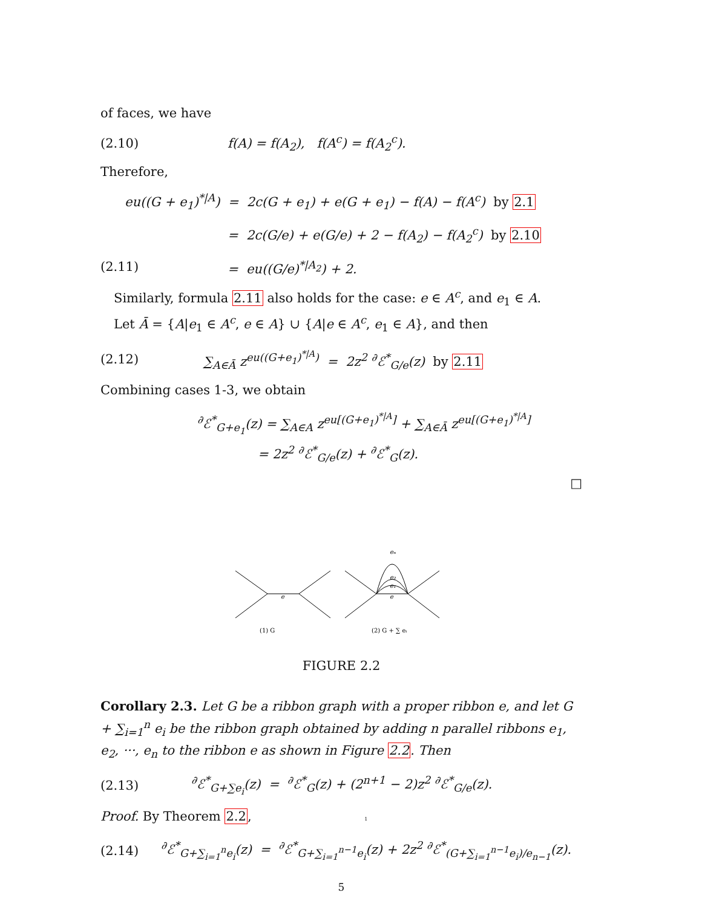of faces, we have
(2.10)
f(A) = f(A<sub>2</sub>), f(A<sup>c</sup>) = f(A<sub>2</sub><sup>c</sup>).
Therefore,
eu((G + e<sub>1</sub>)<sup>*|A</sup>) = 2c(G + e<sub>1</sub>) + e(G + e<sub>1</sub>) − f(A) − f(A<sup>c</sup>) by 2.1
= 2c(G/e) + e(G/e) + 2 − f(A<sub>2</sub>) − f(A<sub>2</sub><sup>c</sup>) by 2.10
(2.11) = eu((G/e)<sup>*|A<sub>2</sub></sup>) + 2.
Similarly, formula 2.11 also holds for the case: e ∈ A<sup>c</sup>, and e<sub>1</sub> ∈ A.
Let Ā = {A|e<sub>1</sub> ∈ A<sup>c</sup>, e ∈ A} ∪ {A|e ∈ A<sup>c</sup>, e<sub>1</sub> ∈ A}, and then
(2.12)
∑<sub>A∈Ā</sub> z<sup>eu((G+e<sub>1</sub>)<sup>*|A</sup>)</sup> = 2z<sup>2</sup> <sup>∂</sup>ℰ<sup>*</sup><sub>G/e</sub>(z) by 2.11
Combining cases 1-3, we obtain
<sup>∂</sup>ℰ<sup>*</sup><sub>G+e<sub>1</sub></sub>(z) = ∑<sub>A∈A</sub> z<sup>eu[(G+e<sub>1</sub>)<sup>*|A</sup>]</sup> + ∑<sub>A∈Ā</sub> z<sup>eu[(G+e<sub>1</sub>)<sup>*|A</sup>]</sup>
= 2z<sup>2</sup> <sup>∂</sup>ℰ<sup>*</sup><sub>G/e</sub>(z) + <sup>∂</sup>ℰ<sup>*</sup><sub>G</sub>(z).
□
e
e
e₁
e₂
eₙ
(1) G
(2) G + ∑ eᵢ
FIGURE 2.2
Corollary 2.3. Let G be a ribbon graph with a proper ribbon e, and let G + ∑<sub>i=1</sub><sup>n</sup> e<sub>i</sub> be the ribbon graph obtained by adding n parallel ribbons e<sub>1</sub>, e<sub>2</sub>, ···, e<sub>n</sub> to the ribbon e as shown in Figure 2.2. Then
(2.13)
<sup>∂</sup>ℰ<sup>*</sup><sub>G+∑e<sub>i</sub></sub>(z) = <sup>∂</sup>ℰ<sup>*</sup><sub>G</sub>(z) + (2<sup>n+1</sup> − 2)z<sup>2</sup> <sup>∂</sup>ℰ<sup>*</sup><sub>G/e</sub>(z).
Proof. By Theorem 2.2, 1
(2.14)
<sup>∂</sup>ℰ<sup>*</sup><sub>G+∑<sub>i=1</sub><sup>n</sup>e<sub>i</sub></sub>(z) = <sup>∂</sup>ℰ<sup>*</sup><sub>G+∑<sub>i=1</sub><sup>n−1</sup>e<sub>i</sub></sub>(z) + 2z<sup>2</sup> <sup>∂</sup>ℰ<sup>*</sup><sub>(G+∑<sub>i=1</sub><sup>n−1</sup>e<sub>i</sub>)/e<sub>n−1</sub></sub>(z).
5